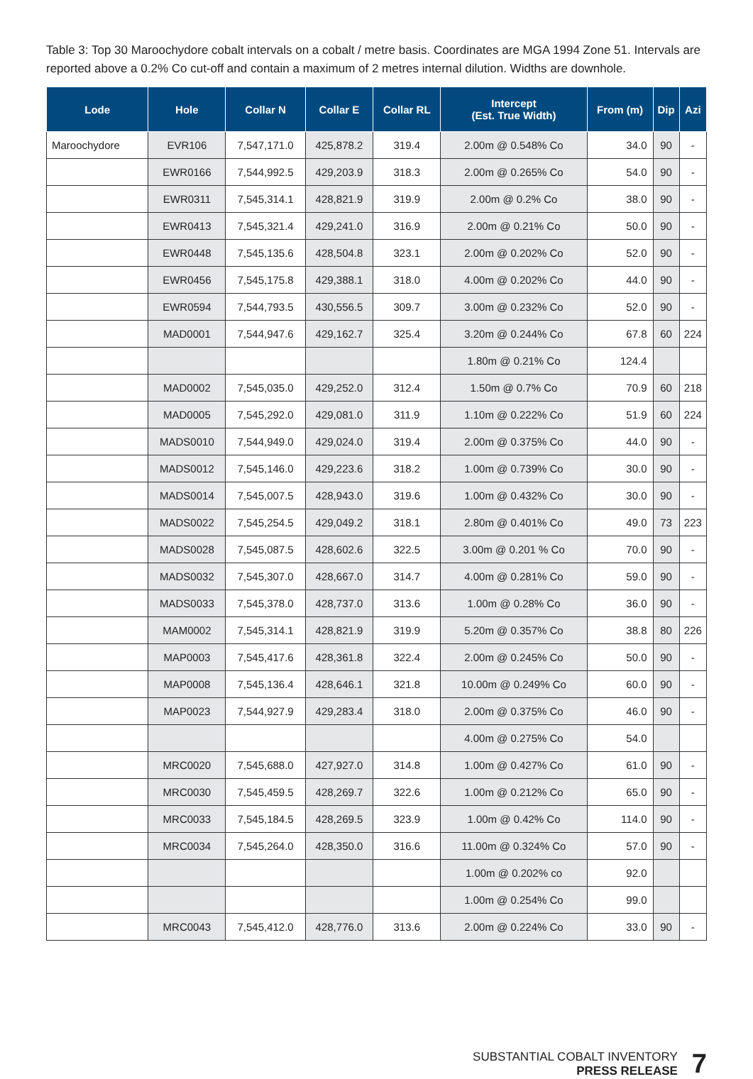Table 3: Top 30 Maroochydore cobalt intervals on a cobalt / metre basis. Coordinates are MGA 1994 Zone 51. Intervals are reported above a 0.2% Co cut-off and contain a maximum of 2 metres internal dilution. Widths are downhole.
| Lode | Hole | Collar N | Collar E | Collar RL | Intercept (Est. True Width) | From (m) | Dip | Azi |
| --- | --- | --- | --- | --- | --- | --- | --- | --- |
| Maroochydore | EVR106 | 7,547,171.0 | 425,878.2 | 319.4 | 2.00m @ 0.548% Co | 34.0 | 90 | - |
| | EWR0166 | 7,544,992.5 | 429,203.9 | 318.3 | 2.00m @ 0.265% Co | 54.0 | 90 | - |
| | EWR0311 | 7,545,314.1 | 428,821.9 | 319.9 | 2.00m @ 0.2% Co | 38.0 | 90 | - |
| | EWR0413 | 7,545,321.4 | 429,241.0 | 316.9 | 2.00m @ 0.21% Co | 50.0 | 90 | - |
| | EWR0448 | 7,545,135.6 | 428,504.8 | 323.1 | 2.00m @ 0.202% Co | 52.0 | 90 | - |
| | EWR0456 | 7,545,175.8 | 429,388.1 | 318.0 | 4.00m @ 0.202% Co | 44.0 | 90 | - |
| | EWR0594 | 7,544,793.5 | 430,556.5 | 309.7 | 3.00m @ 0.232% Co | 52.0 | 90 | - |
| | MAD0001 | 7,544,947.6 | 429,162.7 | 325.4 | 3.20m @ 0.244% Co | 67.8 | 60 | 224 |
| | | | | | 1.80m @ 0.21% Co | 124.4 | | |
| | MAD0002 | 7,545,035.0 | 429,252.0 | 312.4 | 1.50m @ 0.7% Co | 70.9 | 60 | 218 |
| | MAD0005 | 7,545,292.0 | 429,081.0 | 311.9 | 1.10m @ 0.222% Co | 51.9 | 60 | 224 |
| | MADS0010 | 7,544,949.0 | 429,024.0 | 319.4 | 2.00m @ 0.375% Co | 44.0 | 90 | - |
| | MADS0012 | 7,545,146.0 | 429,223.6 | 318.2 | 1.00m @ 0.739% Co | 30.0 | 90 | - |
| | MADS0014 | 7,545,007.5 | 428,943.0 | 319.6 | 1.00m @ 0.432% Co | 30.0 | 90 | - |
| | MADS0022 | 7,545,254.5 | 429,049.2 | 318.1 | 2.80m @ 0.401% Co | 49.0 | 73 | 223 |
| | MADS0028 | 7,545,087.5 | 428,602.6 | 322.5 | 3.00m @ 0.201 % Co | 70.0 | 90 | - |
| | MADS0032 | 7,545,307.0 | 428,667.0 | 314.7 | 4.00m @ 0.281% Co | 59.0 | 90 | - |
| | MADS0033 | 7,545,378.0 | 428,737.0 | 313.6 | 1.00m @ 0.28% Co | 36.0 | 90 | - |
| | MAM0002 | 7,545,314.1 | 428,821.9 | 319.9 | 5.20m @ 0.357% Co | 38.8 | 80 | 226 |
| | MAP0003 | 7,545,417.6 | 428,361.8 | 322.4 | 2.00m @ 0.245% Co | 50.0 | 90 | - |
| | MAP0008 | 7,545,136.4 | 428,646.1 | 321.8 | 10.00m @ 0.249% Co | 60.0 | 90 | - |
| | MAP0023 | 7,544,927.9 | 429,283.4 | 318.0 | 2.00m @ 0.375% Co | 46.0 | 90 | - |
| | | | | | 4.00m @ 0.275% Co | 54.0 | | |
| | MRC0020 | 7,545,688.0 | 427,927.0 | 314.8 | 1.00m @ 0.427% Co | 61.0 | 90 | - |
| | MRC0030 | 7,545,459.5 | 428,269.7 | 322.6 | 1.00m @ 0.212% Co | 65.0 | 90 | - |
| | MRC0033 | 7,545,184.5 | 428,269.5 | 323.9 | 1.00m @ 0.42% Co | 114.0 | 90 | - |
| | MRC0034 | 7,545,264.0 | 428,350.0 | 316.6 | 11.00m @ 0.324% Co | 57.0 | 90 | - |
| | | | | | 1.00m @ 0.202% co | 92.0 | | |
| | | | | | 1.00m @ 0.254% Co | 99.0 | | |
| | MRC0043 | 7,545,412.0 | 428,776.0 | 313.6 | 2.00m @ 0.224% Co | 33.0 | 90 | - |
SUBSTANTIAL COBALT INVENTORY
PRESS RELEASE
7